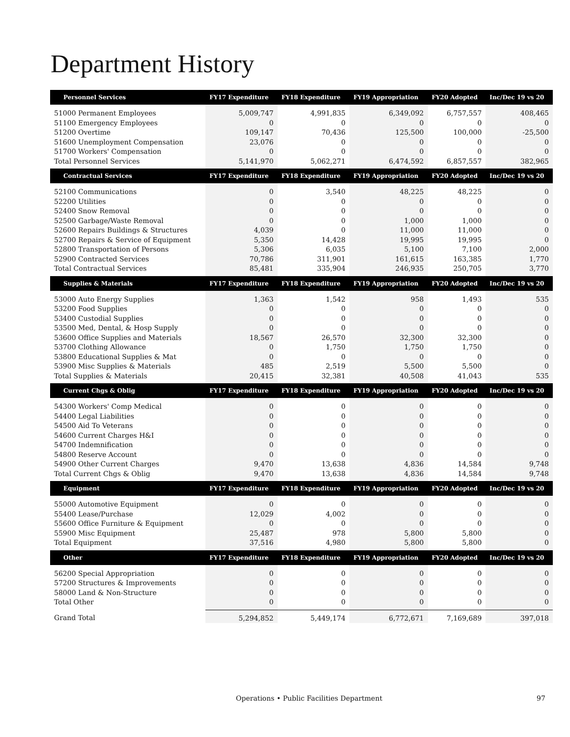Department History
| Personnel Services | FY17 Expenditure | FY18 Expenditure | FY19 Appropriation | FY20 Adopted | Inc/Dec 19 vs 20 |
| --- | --- | --- | --- | --- | --- |
| 51000 Permanent Employees | 5,009,747 | 4,991,835 | 6,349,092 | 6,757,557 | 408,465 |
| 51100 Emergency Employees | 0 | 0 | 0 | 0 | 0 |
| 51200 Overtime | 109,147 | 70,436 | 125,500 | 100,000 | -25,500 |
| 51600 Unemployment Compensation | 23,076 | 0 | 0 | 0 | 0 |
| 51700 Workers' Compensation | 0 | 0 | 0 | 0 | 0 |
| Total Personnel Services | 5,141,970 | 5,062,271 | 6,474,592 | 6,857,557 | 382,965 |
| Contractual Services | FY17 Expenditure | FY18 Expenditure | FY19 Appropriation | FY20 Adopted | Inc/Dec 19 vs 20 |
| 52100 Communications | 0 | 3,540 | 48,225 | 48,225 | 0 |
| 52200 Utilities | 0 | 0 | 0 | 0 | 0 |
| 52400 Snow Removal | 0 | 0 | 0 | 0 | 0 |
| 52500 Garbage/Waste Removal | 0 | 0 | 1,000 | 1,000 | 0 |
| 52600 Repairs Buildings & Structures | 4,039 | 0 | 11,000 | 11,000 | 0 |
| 52700 Repairs & Service of Equipment | 5,350 | 14,428 | 19,995 | 19,995 | 0 |
| 52800 Transportation of Persons | 5,306 | 6,035 | 5,100 | 7,100 | 2,000 |
| 52900 Contracted Services | 70,786 | 311,901 | 161,615 | 163,385 | 1,770 |
| Total Contractual Services | 85,481 | 335,904 | 246,935 | 250,705 | 3,770 |
| Supplies & Materials | FY17 Expenditure | FY18 Expenditure | FY19 Appropriation | FY20 Adopted | Inc/Dec 19 vs 20 |
| 53000 Auto Energy Supplies | 1,363 | 1,542 | 958 | 1,493 | 535 |
| 53200 Food Supplies | 0 | 0 | 0 | 0 | 0 |
| 53400 Custodial Supplies | 0 | 0 | 0 | 0 | 0 |
| 53500 Med, Dental, & Hosp Supply | 0 | 0 | 0 | 0 | 0 |
| 53600 Office Supplies and Materials | 18,567 | 26,570 | 32,300 | 32,300 | 0 |
| 53700 Clothing Allowance | 0 | 1,750 | 1,750 | 1,750 | 0 |
| 53800 Educational Supplies & Mat | 0 | 0 | 0 | 0 | 0 |
| 53900 Misc Supplies & Materials | 485 | 2,519 | 5,500 | 5,500 | 0 |
| Total Supplies & Materials | 20,415 | 32,381 | 40,508 | 41,043 | 535 |
| Current Chgs & Oblig | FY17 Expenditure | FY18 Expenditure | FY19 Appropriation | FY20 Adopted | Inc/Dec 19 vs 20 |
| 54300 Workers' Comp Medical | 0 | 0 | 0 | 0 | 0 |
| 54400 Legal Liabilities | 0 | 0 | 0 | 0 | 0 |
| 54500 Aid To Veterans | 0 | 0 | 0 | 0 | 0 |
| 54600 Current Charges H&I | 0 | 0 | 0 | 0 | 0 |
| 54700 Indemnification | 0 | 0 | 0 | 0 | 0 |
| 54800 Reserve Account | 0 | 0 | 0 | 0 | 0 |
| 54900 Other Current Charges | 9,470 | 13,638 | 4,836 | 14,584 | 9,748 |
| Total Current Chgs & Oblig | 9,470 | 13,638 | 4,836 | 14,584 | 9,748 |
| Equipment | FY17 Expenditure | FY18 Expenditure | FY19 Appropriation | FY20 Adopted | Inc/Dec 19 vs 20 |
| 55000 Automotive Equipment | 0 | 0 | 0 | 0 | 0 |
| 55400 Lease/Purchase | 12,029 | 4,002 | 0 | 0 | 0 |
| 55600 Office Furniture & Equipment | 0 | 0 | 0 | 0 | 0 |
| 55900 Misc Equipment | 25,487 | 978 | 5,800 | 5,800 | 0 |
| Total Equipment | 37,516 | 4,980 | 5,800 | 5,800 | 0 |
| Other | FY17 Expenditure | FY18 Expenditure | FY19 Appropriation | FY20 Adopted | Inc/Dec 19 vs 20 |
| 56200 Special Appropriation | 0 | 0 | 0 | 0 | 0 |
| 57200 Structures & Improvements | 0 | 0 | 0 | 0 | 0 |
| 58000 Land & Non-Structure | 0 | 0 | 0 | 0 | 0 |
| Total Other | 0 | 0 | 0 | 0 | 0 |
| Grand Total | 5,294,852 | 5,449,174 | 6,772,671 | 7,169,689 | 397,018 |
Operations • Public Facilities Department
97